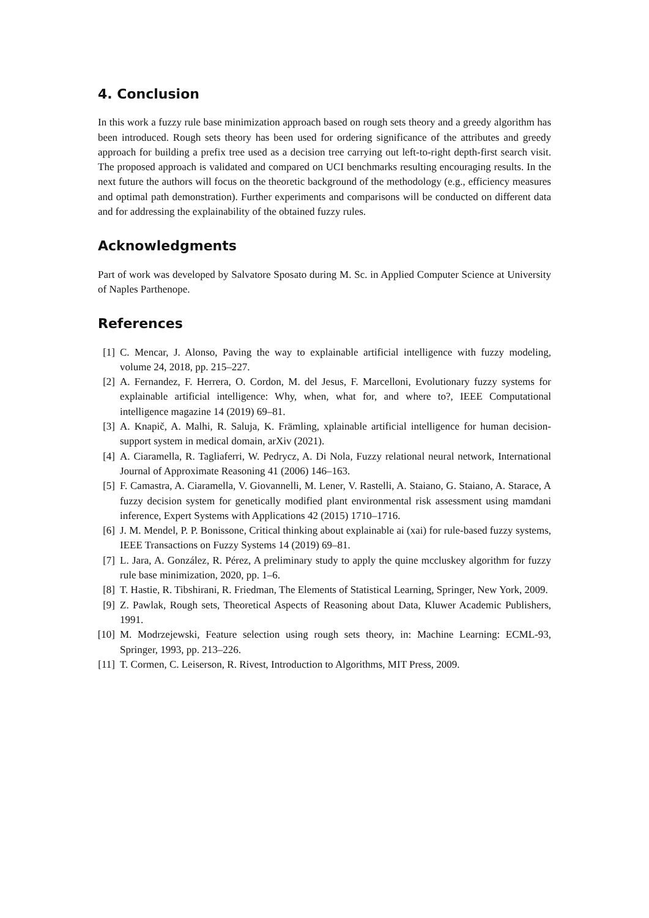4. Conclusion
In this work a fuzzy rule base minimization approach based on rough sets theory and a greedy algorithm has been introduced. Rough sets theory has been used for ordering significance of the attributes and greedy approach for building a prefix tree used as a decision tree carrying out left-to-right depth-first search visit. The proposed approach is validated and compared on UCI benchmarks resulting encouraging results. In the next future the authors will focus on the theoretic background of the methodology (e.g., efficiency measures and optimal path demonstration). Further experiments and comparisons will be conducted on different data and for addressing the explainability of the obtained fuzzy rules.
Acknowledgments
Part of work was developed by Salvatore Sposato during M. Sc. in Applied Computer Science at University of Naples Parthenope.
References
[1] C. Mencar, J. Alonso, Paving the way to explainable artificial intelligence with fuzzy modeling, volume 24, 2018, pp. 215–227.
[2] A. Fernandez, F. Herrera, O. Cordon, M. del Jesus, F. Marcelloni, Evolutionary fuzzy systems for explainable artificial intelligence: Why, when, what for, and where to?, IEEE Computational intelligence magazine 14 (2019) 69–81.
[3] A. Knapič, A. Malhi, R. Saluja, K. Främling, xplainable artificial intelligence for human decision-support system in medical domain, arXiv (2021).
[4] A. Ciaramella, R. Tagliaferri, W. Pedrycz, A. Di Nola, Fuzzy relational neural network, International Journal of Approximate Reasoning 41 (2006) 146–163.
[5] F. Camastra, A. Ciaramella, V. Giovannelli, M. Lener, V. Rastelli, A. Staiano, G. Staiano, A. Starace, A fuzzy decision system for genetically modified plant environmental risk assessment using mamdani inference, Expert Systems with Applications 42 (2015) 1710–1716.
[6] J. M. Mendel, P. P. Bonissone, Critical thinking about explainable ai (xai) for rule-based fuzzy systems, IEEE Transactions on Fuzzy Systems 14 (2019) 69–81.
[7] L. Jara, A. González, R. Pérez, A preliminary study to apply the quine mccluskey algorithm for fuzzy rule base minimization, 2020, pp. 1–6.
[8] T. Hastie, R. Tibshirani, R. Friedman, The Elements of Statistical Learning, Springer, New York, 2009.
[9] Z. Pawlak, Rough sets, Theoretical Aspects of Reasoning about Data, Kluwer Academic Publishers, 1991.
[10] M. Modrzejewski, Feature selection using rough sets theory, in: Machine Learning: ECML-93, Springer, 1993, pp. 213–226.
[11] T. Cormen, C. Leiserson, R. Rivest, Introduction to Algorithms, MIT Press, 2009.